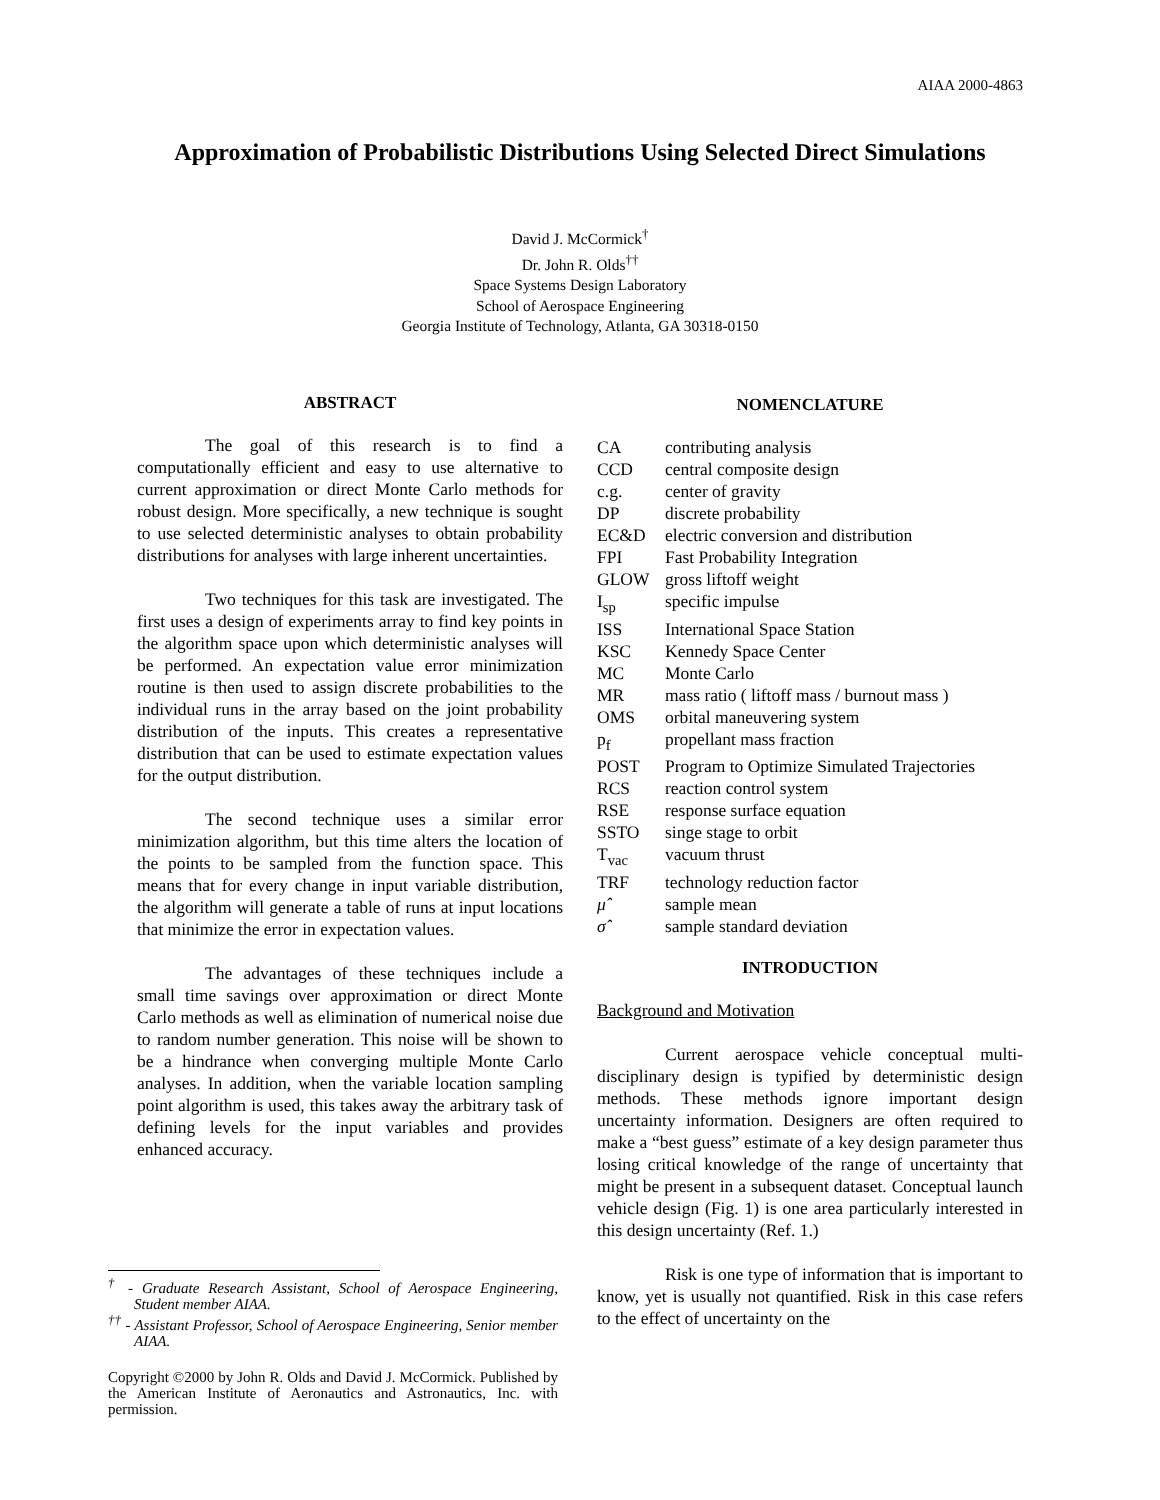AIAA 2000-4863
Approximation of Probabilistic Distributions Using Selected Direct Simulations
David J. McCormick<sup>†</sup>
Dr. John R. Olds<sup>††</sup>
Space Systems Design Laboratory
School of Aerospace Engineering
Georgia Institute of Technology, Atlanta, GA 30318-0150
ABSTRACT
The goal of this research is to find a computationally efficient and easy to use alternative to current approximation or direct Monte Carlo methods for robust design. More specifically, a new technique is sought to use selected deterministic analyses to obtain probability distributions for analyses with large inherent uncertainties.
Two techniques for this task are investigated. The first uses a design of experiments array to find key points in the algorithm space upon which deterministic analyses will be performed. An expectation value error minimization routine is then used to assign discrete probabilities to the individual runs in the array based on the joint probability distribution of the inputs. This creates a representative distribution that can be used to estimate expectation values for the output distribution.
The second technique uses a similar error minimization algorithm, but this time alters the location of the points to be sampled from the function space. This means that for every change in input variable distribution, the algorithm will generate a table of runs at input locations that minimize the error in expectation values.
The advantages of these techniques include a small time savings over approximation or direct Monte Carlo methods as well as elimination of numerical noise due to random number generation. This noise will be shown to be a hindrance when converging multiple Monte Carlo analyses. In addition, when the variable location sampling point algorithm is used, this takes away the arbitrary task of defining levels for the input variables and provides enhanced accuracy.
<sup>†</sup> - Graduate Research Assistant, School of Aerospace Engineering, Student member AIAA.
<sup>††</sup> - Assistant Professor, School of Aerospace Engineering, Senior member AIAA.
Copyright ©2000 by John R. Olds and David J. McCormick. Published by the American Institute of Aeronautics and Astronautics, Inc. with permission.
NOMENCLATURE
| CA | contributing analysis |
| CCD | central composite design |
| c.g. | center of gravity |
| DP | discrete probability |
| EC&D | electric conversion and distribution |
| FPI | Fast Probability Integration |
| GLOW | gross liftoff weight |
| I<sub>sp</sub> | specific impulse |
| ISS | International Space Station |
| KSC | Kennedy Space Center |
| MC | Monte Carlo |
| MR | mass ratio ( liftoff mass / burnout mass ) |
| OMS | orbital maneuvering system |
| p<sub>f</sub> | propellant mass fraction |
| POST | Program to Optimize Simulated Trajectories |
| RCS | reaction control system |
| RSE | response surface equation |
| SSTO | singe stage to orbit |
| T<sub>vac</sub> | vacuum thrust |
| TRF | technology reduction factor |
| μ̂ | sample mean |
| σ̂ | sample standard deviation |
INTRODUCTION
Background and Motivation
Current aerospace vehicle conceptual multi-disciplinary design is typified by deterministic design methods. These methods ignore important design uncertainty information. Designers are often required to make a “best guess” estimate of a key design parameter thus losing critical knowledge of the range of uncertainty that might be present in a subsequent dataset. Conceptual launch vehicle design (Fig. 1) is one area particularly interested in this design uncertainty (Ref. 1.)
Risk is one type of information that is important to know, yet is usually not quantified. Risk in this case refers to the effect of uncertainty on the